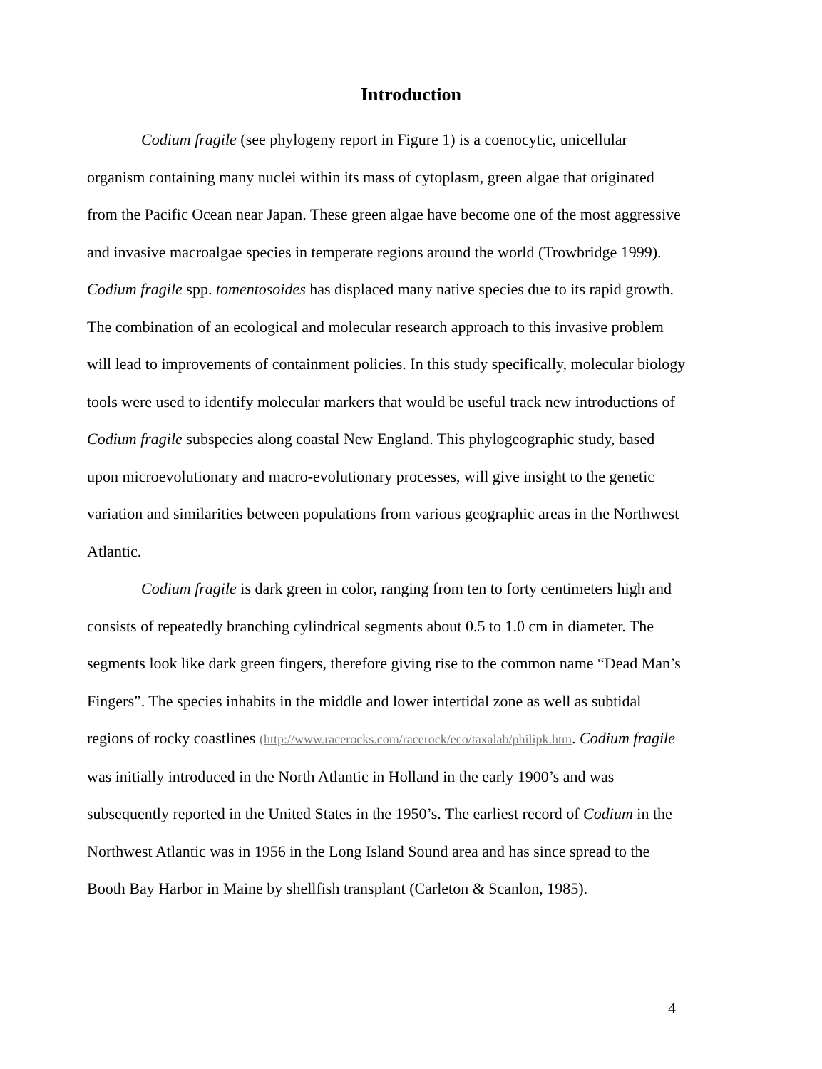Introduction
Codium fragile (see phylogeny report in Figure 1) is a coenocytic, unicellular organism containing many nuclei within its mass of cytoplasm, green algae that originated from the Pacific Ocean near Japan. These green algae have become one of the most aggressive and invasive macroalgae species in temperate regions around the world (Trowbridge 1999). Codium fragile spp. tomentosoides has displaced many native species due to its rapid growth. The combination of an ecological and molecular research approach to this invasive problem will lead to improvements of containment policies. In this study specifically, molecular biology tools were used to identify molecular markers that would be useful track new introductions of Codium fragile subspecies along coastal New England. This phylogeographic study, based upon microevolutionary and macro-evolutionary processes, will give insight to the genetic variation and similarities between populations from various geographic areas in the Northwest Atlantic.
Codium fragile is dark green in color, ranging from ten to forty centimeters high and consists of repeatedly branching cylindrical segments about 0.5 to 1.0 cm in diameter. The segments look like dark green fingers, therefore giving rise to the common name “Dead Man’s Fingers”. The species inhabits in the middle and lower intertidal zone as well as subtidal regions of rocky coastlines (http://www.racerocks.com/racerock/eco/taxalab/philipk.htm. Codium fragile was initially introduced in the North Atlantic in Holland in the early 1900’s and was subsequently reported in the United States in the 1950’s. The earliest record of Codium in the Northwest Atlantic was in 1956 in the Long Island Sound area and has since spread to the Booth Bay Harbor in Maine by shellfish transplant (Carleton & Scanlon, 1985).
4